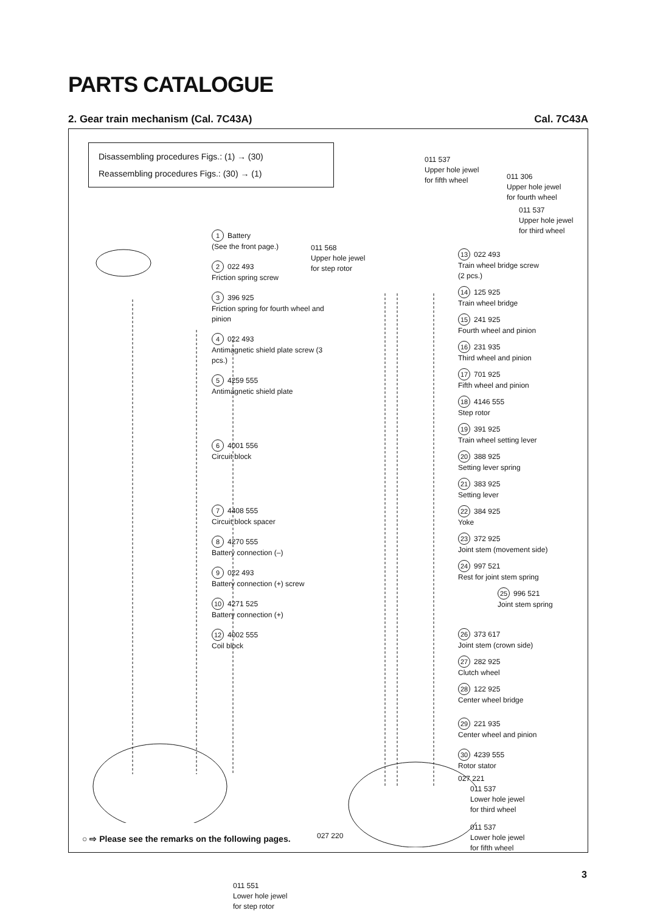PARTS CATALOGUE
2. Gear train mechanism (Cal. 7C43A) Cal. 7C43A
Disassembling procedures Figs.: (1) → (30)
Reassembling procedures Figs.: (30) → (1)
011 568
Upper hole jewel
for step rotor
011 537
Upper hole jewel
for fifth wheel
011 306
Upper hole jewel
for fourth wheel
011 537
Upper hole jewel
for third wheel
1 Battery
(See the front page.)
2 022 493
Friction spring screw
3 396 925
Friction spring for fourth wheel and pinion
4 022 493
Antimagnetic shield plate screw (3 pcs.)
5 4259 555
Antimagnetic shield plate
6 4001 556
Circuit block
7 4408 555
Circuit block spacer
8 4270 555
Battery connection (–)
9 022 493
Battery connection (+) screw
10 4271 525
Battery connection (+)
12 4002 555
Coil block
13 022 493
Train wheel bridge screw
(2 pcs.)
14 125 925
Train wheel bridge
15 241 925
Fourth wheel and pinion
16 231 935
Third wheel and pinion
17 701 925
Fifth wheel and pinion
18 4146 555
Step rotor
19 391 925
Train wheel setting lever
20 388 925
Setting lever spring
21 383 925
Setting lever
22 384 925
Yoke
23 372 925
Joint stem (movement side)
24 997 521
Rest for joint stem spring
25 996 521
Joint stem spring
26 373 617
Joint stem (crown side)
27 282 925
Clutch wheel
28 122 925
Center wheel bridge
29 221 935
Center wheel and pinion
30 4239 555
Rotor stator
027 221
011 537
Lower hole jewel
for third wheel
011 537
Lower hole jewel
for fifth wheel
027 220
011 551
Lower hole jewel
for step rotor
○ ⇨ Please see the remarks on the following pages.
3